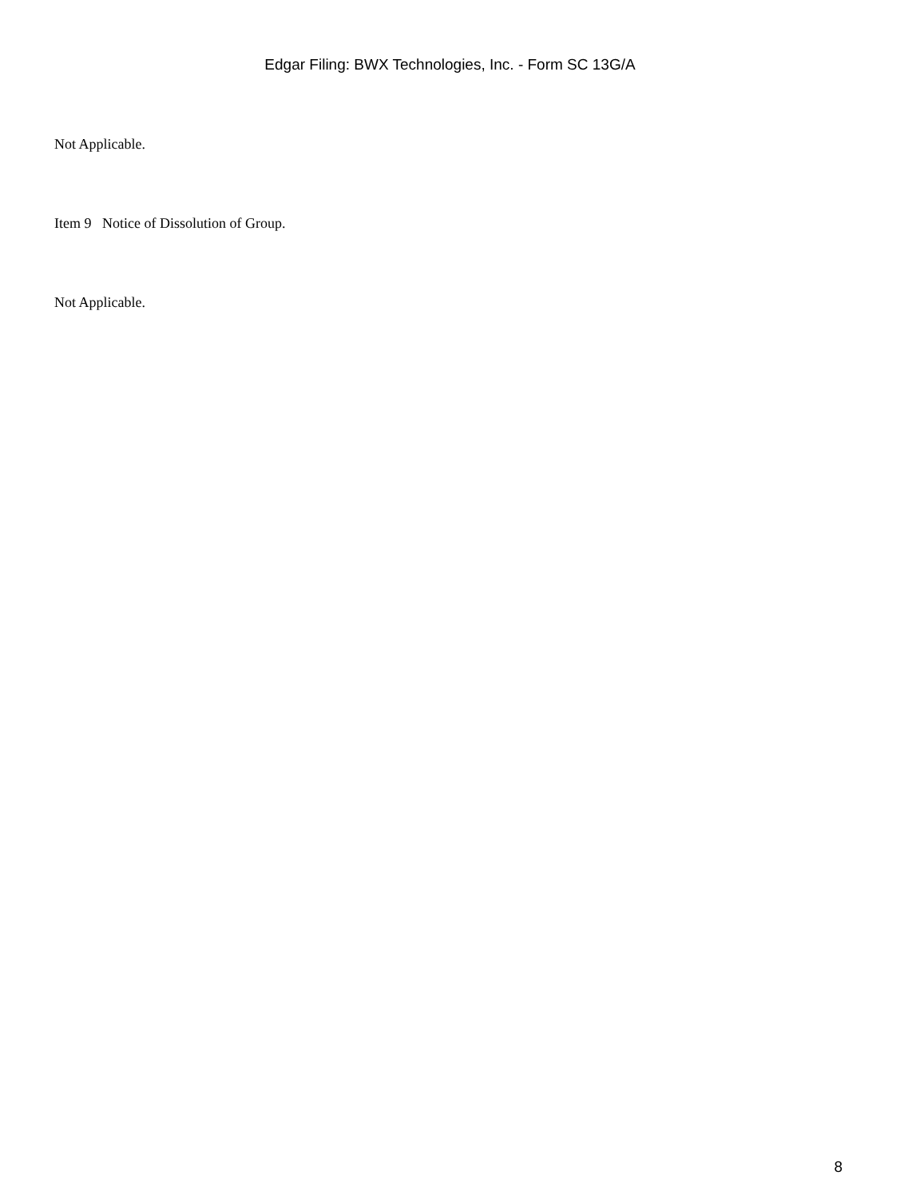Edgar Filing: BWX Technologies, Inc. - Form SC 13G/A
Not Applicable.
Item 9 Notice of Dissolution of Group.
Not Applicable.
8